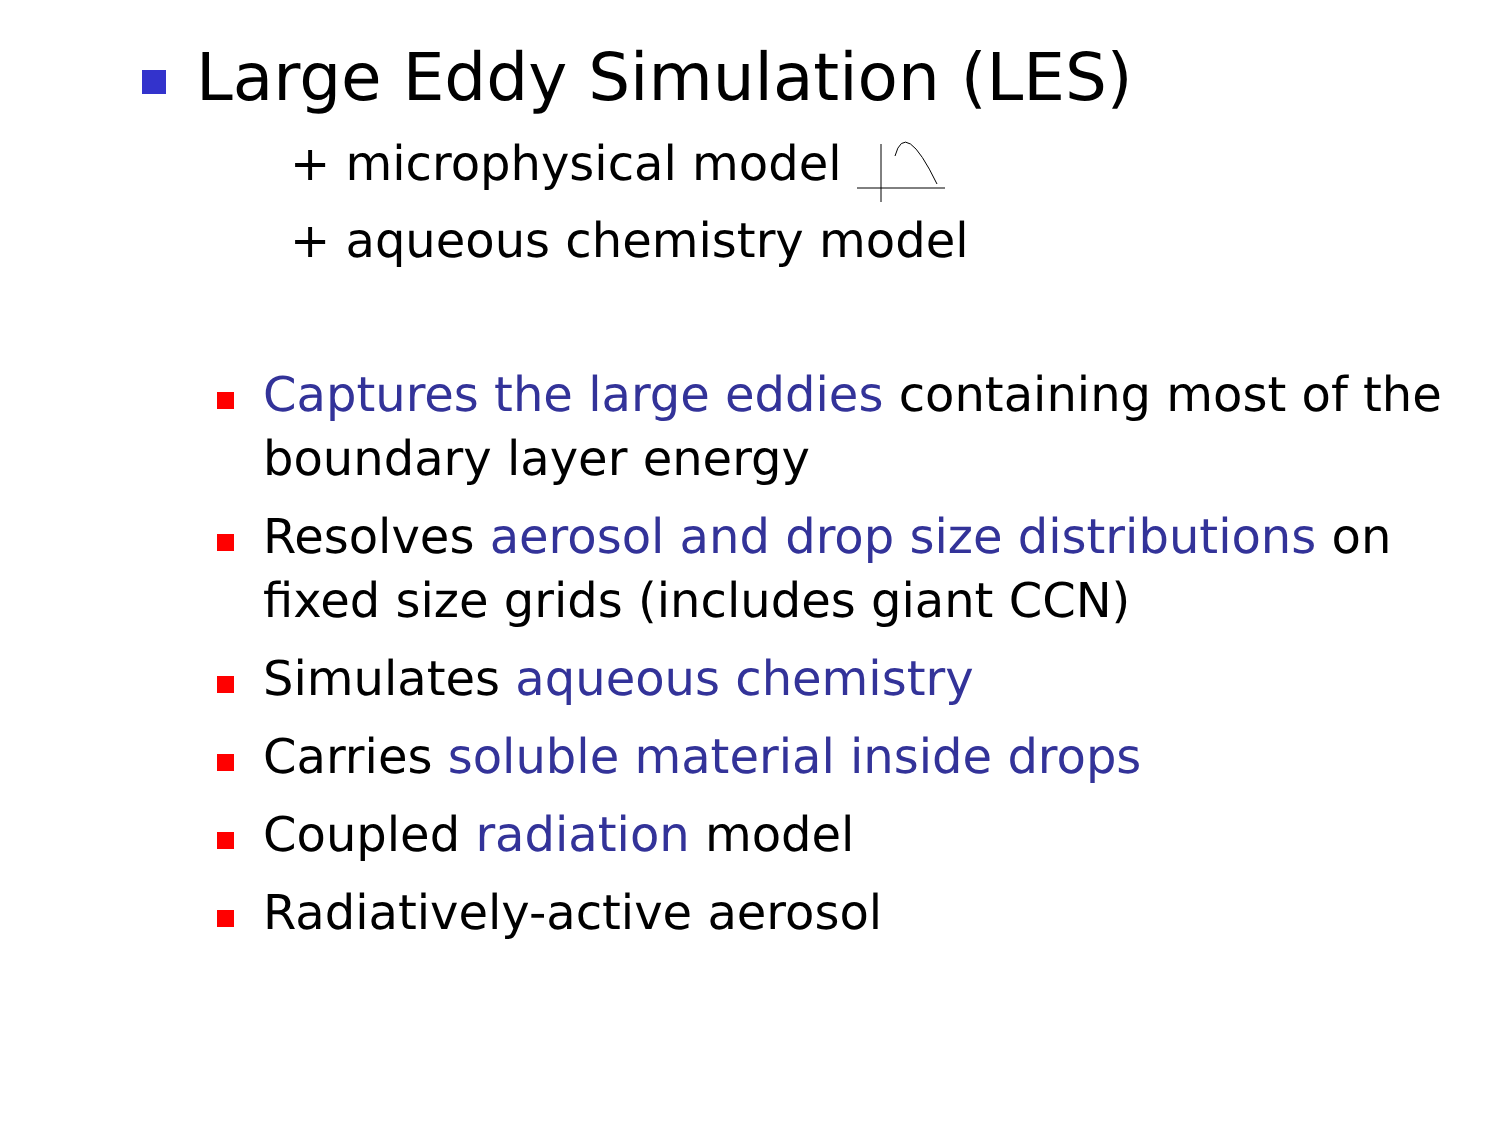Large Eddy Simulation (LES)
+ microphysical model
+ aqueous chemistry model
Captures the large eddies containing most of the boundary layer energy
Resolves aerosol and drop size distributions on fixed size grids (includes giant CCN)
Simulates aqueous chemistry
Carries soluble material inside drops
Coupled radiation model
Radiatively-active aerosol